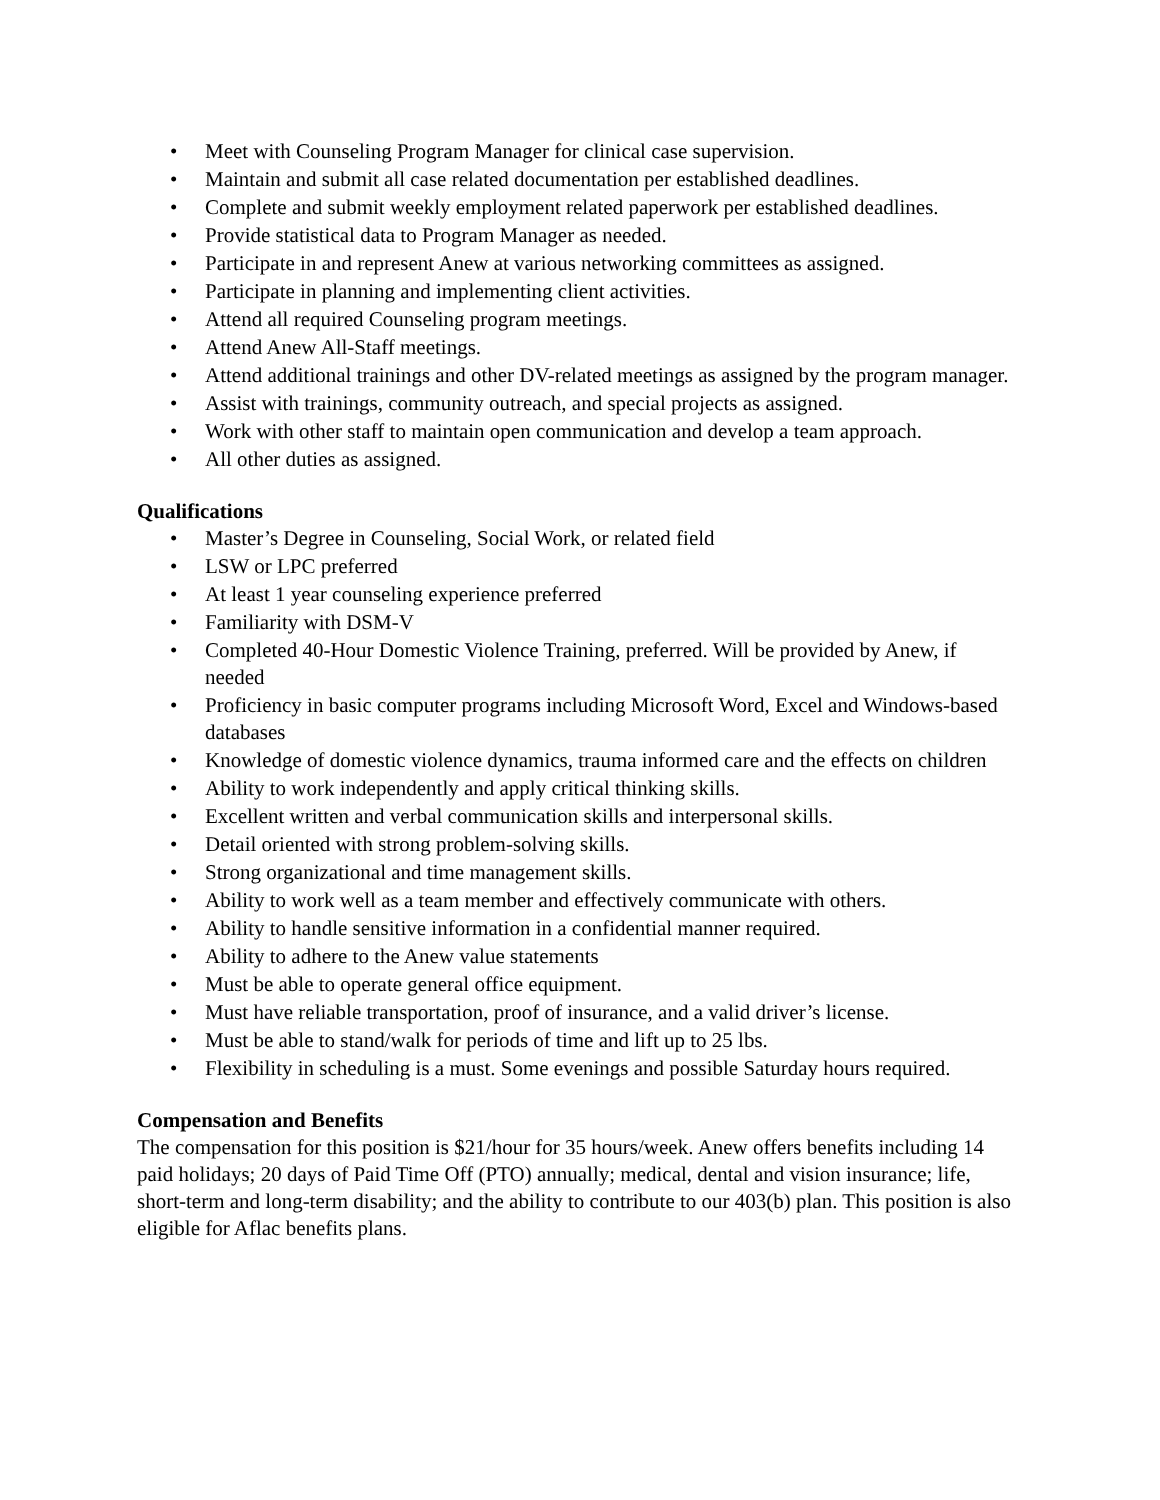• Meet with Counseling Program Manager for clinical case supervision.
• Maintain and submit all case related documentation per established deadlines.
• Complete and submit weekly employment related paperwork per established deadlines.
• Provide statistical data to Program Manager as needed.
• Participate in and represent Anew at various networking committees as assigned.
• Participate in planning and implementing client activities.
• Attend all required Counseling program meetings.
• Attend Anew All-Staff meetings.
• Attend additional trainings and other DV-related meetings as assigned by the program manager.
• Assist with trainings, community outreach, and special projects as assigned.
• Work with other staff to maintain open communication and develop a team approach.
• All other duties as assigned.
Qualifications
• Master’s Degree in Counseling, Social Work, or related field
• LSW or LPC preferred
• At least 1 year counseling experience preferred
• Familiarity with DSM-V
• Completed 40-Hour Domestic Violence Training, preferred. Will be provided by Anew, if needed
• Proficiency in basic computer programs including Microsoft Word, Excel and Windows-based databases
• Knowledge of domestic violence dynamics, trauma informed care and the effects on children
• Ability to work independently and apply critical thinking skills.
• Excellent written and verbal communication skills and interpersonal skills.
• Detail oriented with strong problem-solving skills.
• Strong organizational and time management skills.
• Ability to work well as a team member and effectively communicate with others.
• Ability to handle sensitive information in a confidential manner required.
• Ability to adhere to the Anew value statements
• Must be able to operate general office equipment.
• Must have reliable transportation, proof of insurance, and a valid driver’s license.
• Must be able to stand/walk for periods of time and lift up to 25 lbs.
• Flexibility in scheduling is a must. Some evenings and possible Saturday hours required.
Compensation and Benefits
The compensation for this position is $21/hour for 35 hours/week. Anew offers benefits including 14 paid holidays; 20 days of Paid Time Off (PTO) annually; medical, dental and vision insurance; life, short-term and long-term disability; and the ability to contribute to our 403(b) plan. This position is also eligible for Aflac benefits plans.